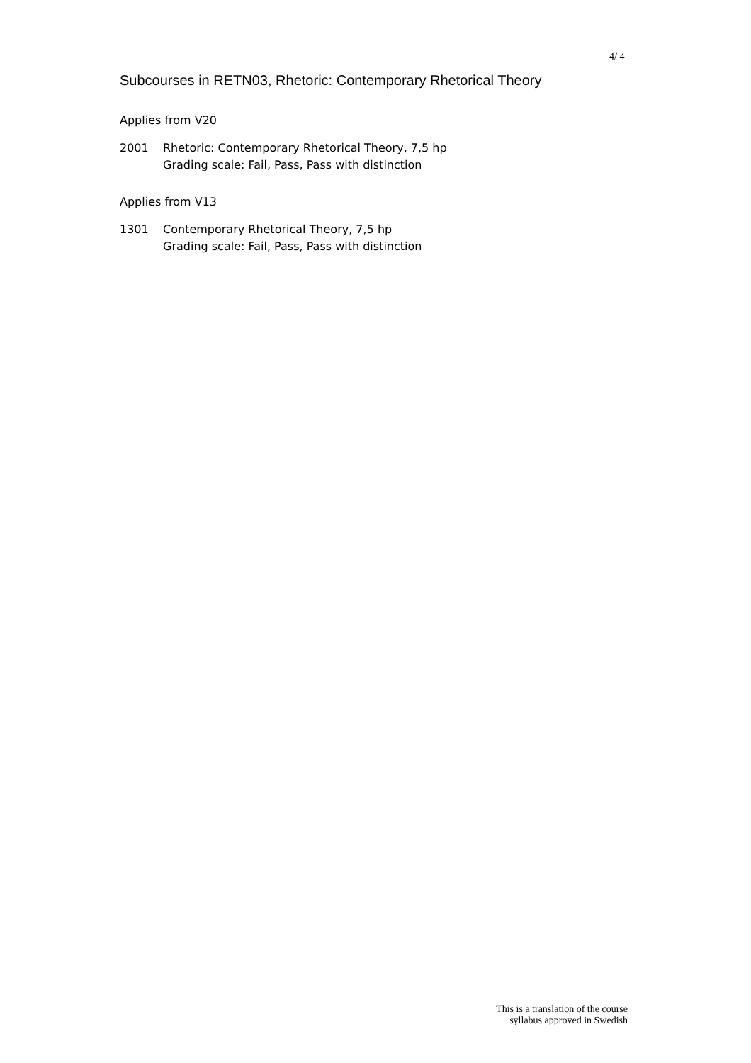4/ 4
Subcourses in RETN03, Rhetoric: Contemporary Rhetorical Theory
Applies from V20
2001 Rhetoric: Contemporary Rhetorical Theory, 7,5 hp
Grading scale: Fail, Pass, Pass with distinction
Applies from V13
1301 Contemporary Rhetorical Theory, 7,5 hp
Grading scale: Fail, Pass, Pass with distinction
This is a translation of the course
syllabus approved in Swedish